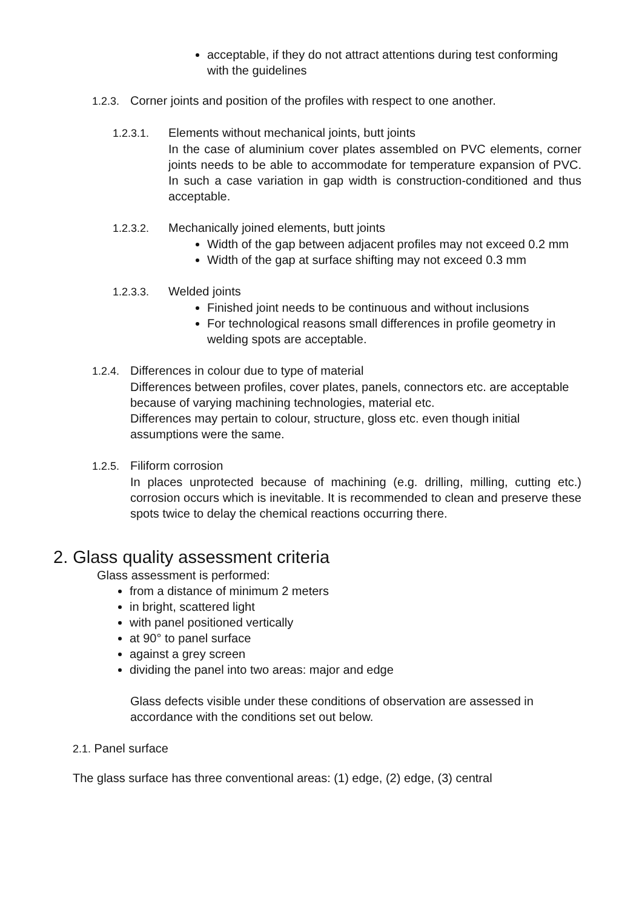acceptable, if they do not attract attentions during test conforming with the guidelines
1.2.3. Corner joints and position of the profiles with respect to one another.
1.2.3.1. Elements without mechanical joints, butt joints
In the case of aluminium cover plates assembled on PVC elements, corner joints needs to be able to accommodate for temperature expansion of PVC. In such a case variation in gap width is construction-conditioned and thus acceptable.
1.2.3.2. Mechanically joined elements, butt joints
Width of the gap between adjacent profiles may not exceed 0.2 mm
Width of the gap at surface shifting may not exceed 0.3 mm
1.2.3.3. Welded joints
Finished joint needs to be continuous and without inclusions
For technological reasons small differences in profile geometry in welding spots are acceptable.
1.2.4. Differences in colour due to type of material
Differences between profiles, cover plates, panels, connectors etc. are acceptable because of varying machining technologies, material etc.
Differences may pertain to colour, structure, gloss etc. even though initial assumptions were the same.
1.2.5. Filiform corrosion
In places unprotected because of machining (e.g. drilling, milling, cutting etc.) corrosion occurs which is inevitable. It is recommended to clean and preserve these spots twice to delay the chemical reactions occurring there.
2. Glass quality assessment criteria
Glass assessment is performed:
from a distance of minimum 2 meters
in bright, scattered light
with panel positioned vertically
at 90° to panel surface
against a grey screen
dividing the panel into two areas: major and edge
Glass defects visible under these conditions of observation are assessed in accordance with the conditions set out below.
2.1. Panel surface
The glass surface has three conventional areas: (1) edge, (2) edge, (3) central